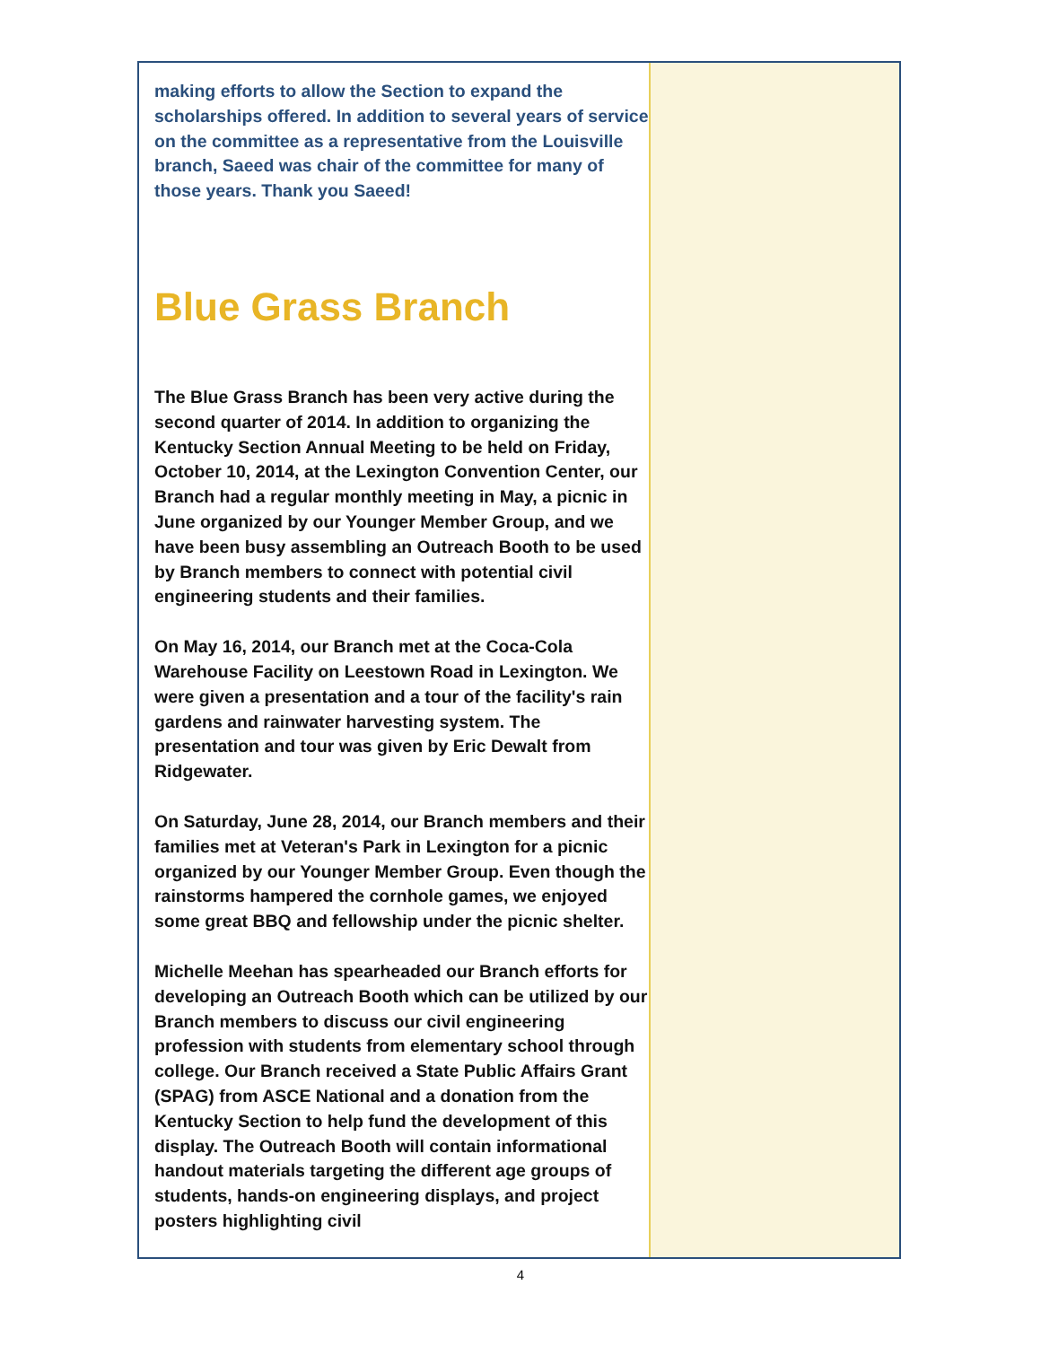making efforts to allow the Section to expand the scholarships offered. In addition to several years of service on the committee as a representative from the Louisville branch, Saeed was chair of the committee for many of those years. Thank you Saeed!
Blue Grass Branch
The Blue Grass Branch has been very active during the second quarter of 2014. In addition to organizing the Kentucky Section Annual Meeting to be held on Friday, October 10, 2014, at the Lexington Convention Center, our Branch had a regular monthly meeting in May, a picnic in June organized by our Younger Member Group, and we have been busy assembling an Outreach Booth to be used by Branch members to connect with potential civil engineering students and their families.
On May 16, 2014, our Branch met at the Coca-Cola Warehouse Facility on Leestown Road in Lexington. We were given a presentation and a tour of the facility's rain gardens and rainwater harvesting system. The presentation and tour was given by Eric Dewalt from Ridgewater.
On Saturday, June 28, 2014, our Branch members and their families met at Veteran's Park in Lexington for a picnic organized by our Younger Member Group. Even though the rainstorms hampered the cornhole games, we enjoyed some great BBQ and fellowship under the picnic shelter.
Michelle Meehan has spearheaded our Branch efforts for developing an Outreach Booth which can be utilized by our Branch members to discuss our civil engineering profession with students from elementary school through college. Our Branch received a State Public Affairs Grant (SPAG) from ASCE National and a donation from the Kentucky Section to help fund the development of this display. The Outreach Booth will contain informational handout materials targeting the different age groups of students, hands-on engineering displays, and project posters highlighting civil
4